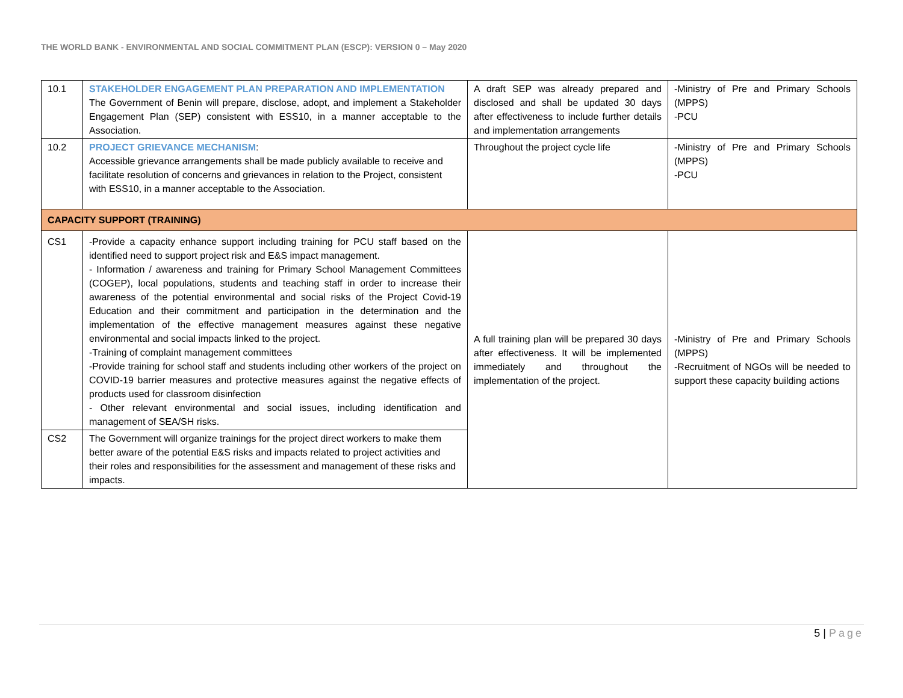THE WORLD BANK - ENVIRONMENTAL AND SOCIAL COMMITMENT PLAN (ESCP): VERSION 0 – May 2020
| 10.1 | STAKEHOLDER ENGAGEMENT PLAN PREPARATION AND IMPLEMENTATION The Government of Benin will prepare, disclose, adopt, and implement a Stakeholder Engagement Plan (SEP) consistent with ESS10, in a manner acceptable to the Association. | A draft SEP was already prepared and disclosed and shall be updated 30 days after effectiveness to include further details and implementation arrangements | -Ministry of Pre and Primary Schools (MPPS) -PCU |
| 10.2 | PROJECT GRIEVANCE MECHANISM : Accessible grievance arrangements shall be made publicly available to receive and facilitate resolution of concerns and grievances in relation to the Project, consistent with ESS10, in a manner acceptable to the Association. | Throughout the project cycle life | -Ministry of Pre and Primary Schools (MPPS) -PCU |
| CAPACITY SUPPORT (TRAINING) | | | |
| CS1 | -Provide a capacity enhance support including training for PCU staff based on the identified need to support project risk and E&S impact management. - Information / awareness and training for Primary School Management Committees (COGEP), local populations, students and teaching staff in order to increase their awareness of the potential environmental and social risks of the Project Covid-19 Education and their commitment and participation in the determination and the implementation of the effective management measures against these negative environmental and social impacts linked to the project. -Training of complaint management committees -Provide training for school staff and students including other workers of the project on COVID-19 barrier measures and protective measures against the negative effects of products used for classroom disinfection - Other relevant environmental and social issues, including identification and management of SEA/SH risks. | A full training plan will be prepared 30 days after effectiveness. It will be implemented immediately and throughout the implementation of the project. | -Ministry of Pre and Primary Schools (MPPS) -Recruitment of NGOs will be needed to support these capacity building actions |
| CS2 | The Government will organize trainings for the project direct workers to make them better aware of the potential E&S risks and impacts related to project activities and their roles and responsibilities for the assessment and management of these risks and impacts. | | |
5 | Page